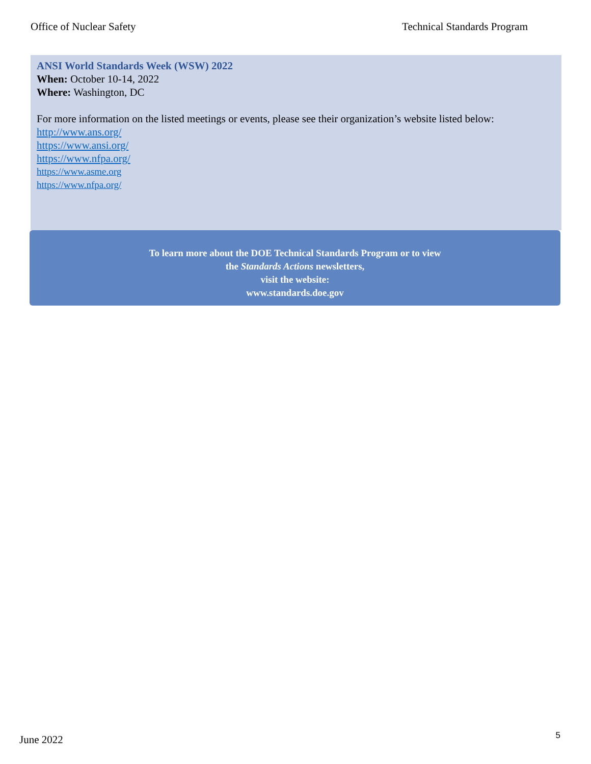Office of Nuclear Safety Technical Standards Program
ANSI World Standards Week (WSW) 2022
When: October 10-14, 2022
Where: Washington, DC
For more information on the listed meetings or events, please see their organization’s website listed below:
http://www.ans.org/
https://www.ansi.org/
https://www.nfpa.org/
https://www.asme.org
https://www.nfpa.org/
To learn more about the DOE Technical Standards Program or to view
the Standards Actions newsletters,
visit the website:
www.standards.doe.gov
June 2022 5